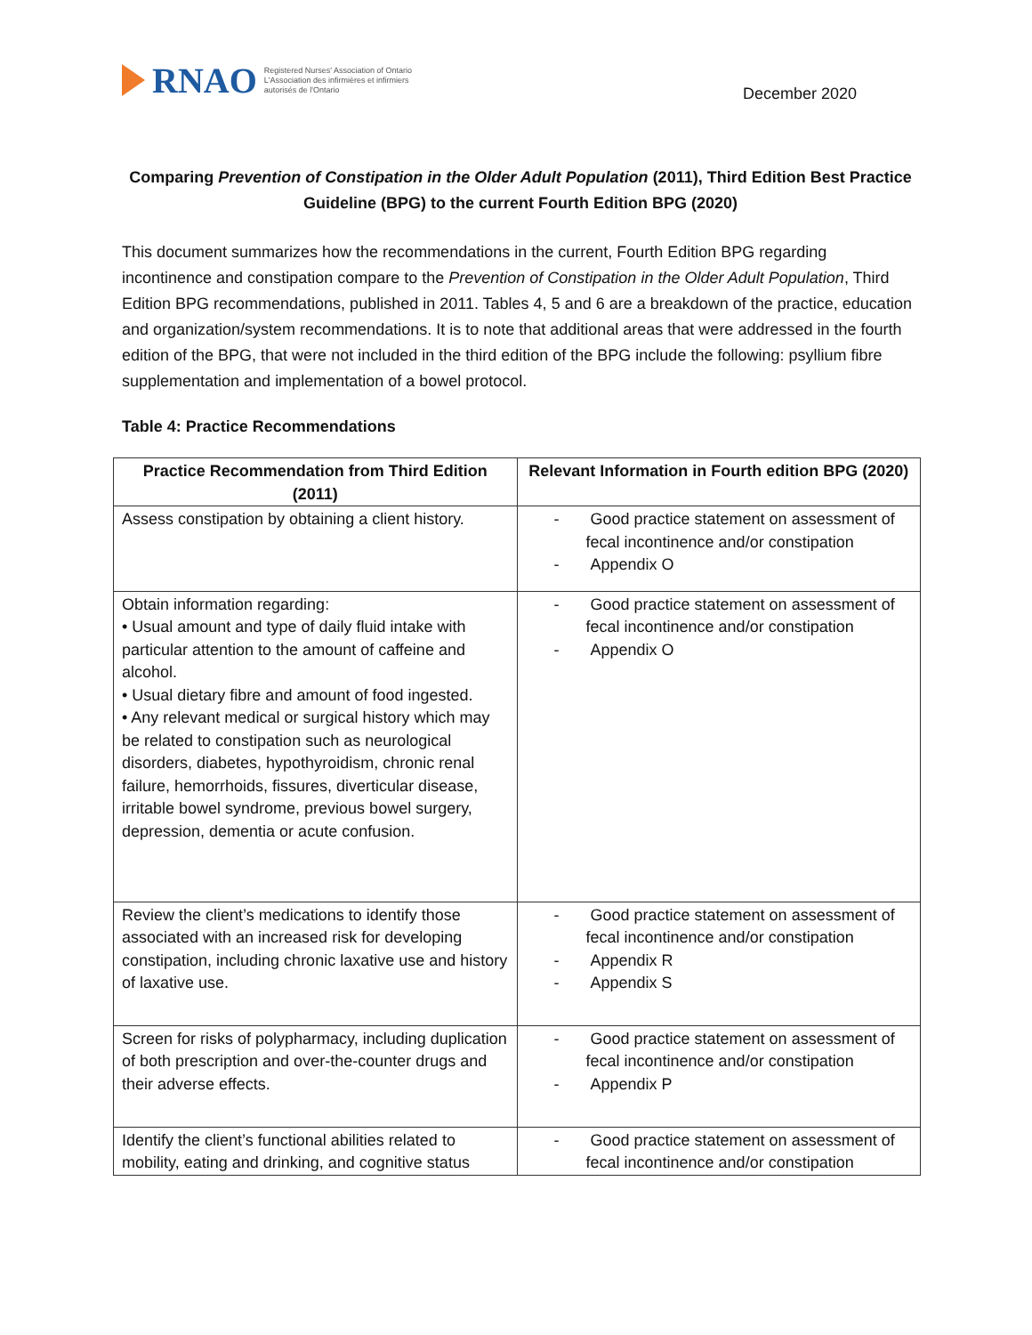RNAO
Registered Nurses' Association of Ontario
L'Association des infirmières et infirmiers
autorisés de l'Ontario
December 2020
Comparing Prevention of Constipation in the Older Adult Population (2011), Third Edition Best Practice Guideline (BPG) to the current Fourth Edition BPG (2020)
This document summarizes how the recommendations in the current, Fourth Edition BPG regarding incontinence and constipation compare to the Prevention of Constipation in the Older Adult Population, Third Edition BPG recommendations, published in 2011. Tables 4, 5 and 6 are a breakdown of the practice, education and organization/system recommendations. It is to note that additional areas that were addressed in the fourth edition of the BPG, that were not included in the third edition of the BPG include the following: psyllium fibre supplementation and implementation of a bowel protocol.
Table 4: Practice Recommendations
| Practice Recommendation from Third Edition (2011) | Relevant Information in Fourth edition BPG (2020) |
| --- | --- |
| Assess constipation by obtaining a client history. | - Good practice statement on assessment of fecal incontinence and/or constipation - Appendix O |
| Obtain information regarding: • Usual amount and type of daily fluid intake with particular attention to the amount of caffeine and alcohol. • Usual dietary fibre and amount of food ingested. • Any relevant medical or surgical history which may be related to constipation such as neurological disorders, diabetes, hypothyroidism, chronic renal failure, hemorrhoids, fissures, diverticular disease, irritable bowel syndrome, previous bowel surgery, depression, dementia or acute confusion. | - Good practice statement on assessment of fecal incontinence and/or constipation - Appendix O |
| Review the client’s medications to identify those associated with an increased risk for developing constipation, including chronic laxative use and history of laxative use. | - Good practice statement on assessment of fecal incontinence and/or constipation - Appendix R - Appendix S |
| Screen for risks of polypharmacy, including duplication of both prescription and over-the-counter drugs and their adverse effects. | - Good practice statement on assessment of fecal incontinence and/or constipation - Appendix P |
| Identify the client’s functional abilities related to mobility, eating and drinking, and cognitive status | - Good practice statement on assessment of fecal incontinence and/or constipation |